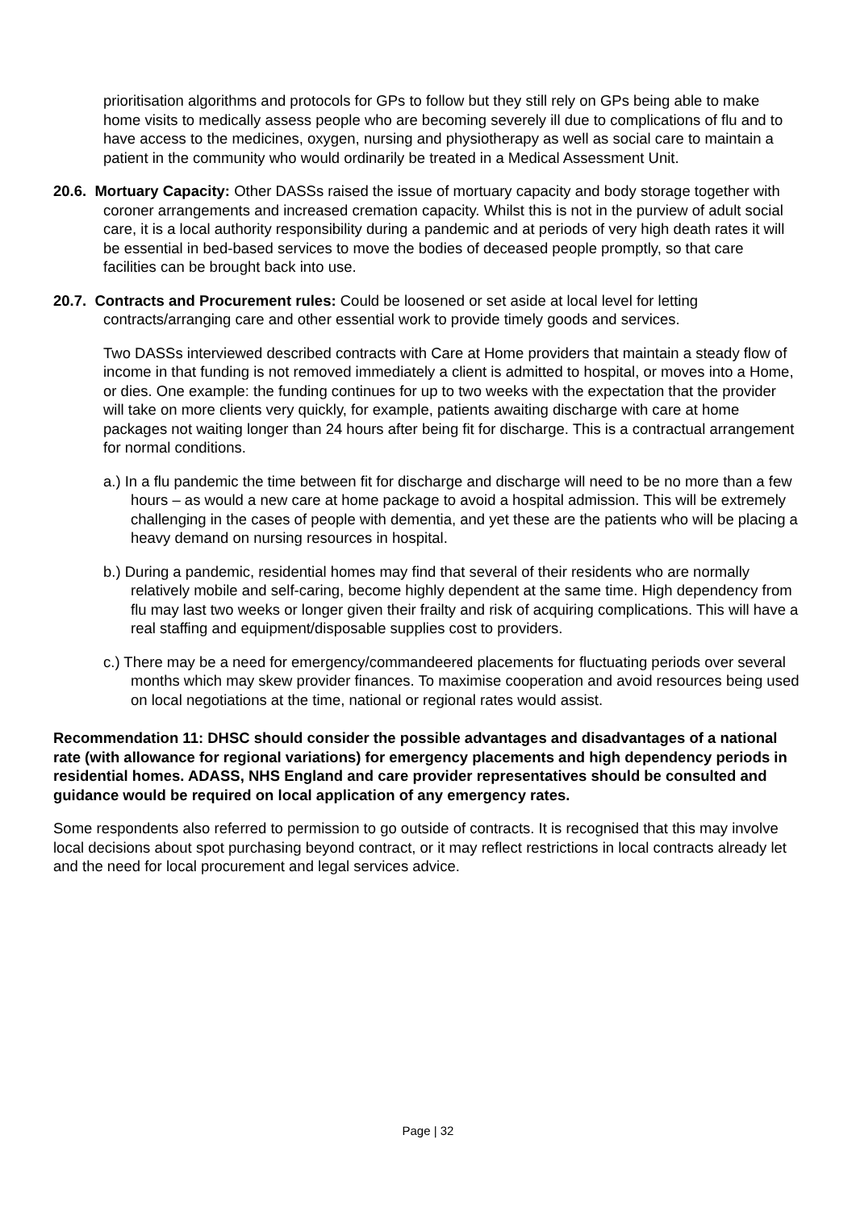prioritisation algorithms and protocols for GPs to follow but they still rely on GPs being able to make home visits to medically assess people who are becoming severely ill due to complications of flu and to have access to the medicines, oxygen, nursing and physiotherapy as well as social care to maintain a patient in the community who would ordinarily be treated in a Medical Assessment Unit.
20.6. Mortuary Capacity: Other DASSs raised the issue of mortuary capacity and body storage together with coroner arrangements and increased cremation capacity. Whilst this is not in the purview of adult social care, it is a local authority responsibility during a pandemic and at periods of very high death rates it will be essential in bed-based services to move the bodies of deceased people promptly, so that care facilities can be brought back into use.
20.7. Contracts and Procurement rules: Could be loosened or set aside at local level for letting contracts/arranging care and other essential work to provide timely goods and services.
Two DASSs interviewed described contracts with Care at Home providers that maintain a steady flow of income in that funding is not removed immediately a client is admitted to hospital, or moves into a Home, or dies. One example: the funding continues for up to two weeks with the expectation that the provider will take on more clients very quickly, for example, patients awaiting discharge with care at home packages not waiting longer than 24 hours after being fit for discharge. This is a contractual arrangement for normal conditions.
a.) In a flu pandemic the time between fit for discharge and discharge will need to be no more than a few hours – as would a new care at home package to avoid a hospital admission. This will be extremely challenging in the cases of people with dementia, and yet these are the patients who will be placing a heavy demand on nursing resources in hospital.
b.) During a pandemic, residential homes may find that several of their residents who are normally relatively mobile and self-caring, become highly dependent at the same time. High dependency from flu may last two weeks or longer given their frailty and risk of acquiring complications. This will have a real staffing and equipment/disposable supplies cost to providers.
c.) There may be a need for emergency/commandeered placements for fluctuating periods over several months which may skew provider finances. To maximise cooperation and avoid resources being used on local negotiations at the time, national or regional rates would assist.
Recommendation 11: DHSC should consider the possible advantages and disadvantages of a national rate (with allowance for regional variations) for emergency placements and high dependency periods in residential homes. ADASS, NHS England and care provider representatives should be consulted and guidance would be required on local application of any emergency rates.
Some respondents also referred to permission to go outside of contracts. It is recognised that this may involve local decisions about spot purchasing beyond contract, or it may reflect restrictions in local contracts already let and the need for local procurement and legal services advice.
Page | 32